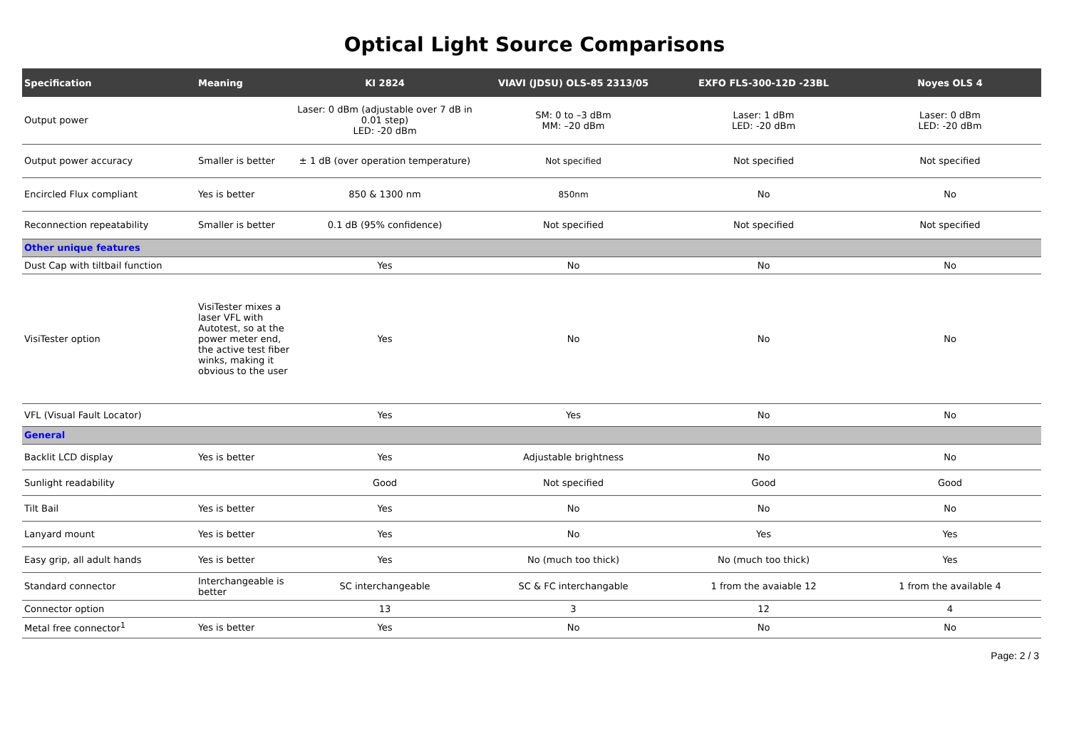Optical Light Source Comparisons
| Specification | Meaning | KI 2824 | VIAVI (JDSU) OLS-85 2313/05 | EXFO FLS-300-12D -23BL | Noyes OLS 4 |
| --- | --- | --- | --- | --- | --- |
| Output power | | Laser: 0 dBm (adjustable over 7 dB in 0.01 step) LED: -20 dBm | SM: 0 to –3 dBm MM: –20 dBm | Laser: 1 dBm LED: -20 dBm | Laser: 0 dBm LED: -20 dBm |
| Output power accuracy | Smaller is better | ± 1 dB (over operation temperature) | Not specified | Not specified | Not specified |
| Encircled Flux compliant | Yes is better | 850 & 1300 nm | 850nm | No | No |
| Reconnection repeatability | Smaller is better | 0.1 dB (95% confidence) | Not specified | Not specified | Not specified |
| Other unique features | | | | | |
| Dust Cap with tiltbail function | | Yes | No | No | No |
| VisiTester option | VisiTester mixes a laser VFL with Autotest, so at the power meter end, the active test fiber winks, making it obvious to the user | Yes | No | No | No |
| VFL (Visual Fault Locator) | | Yes | Yes | No | No |
| General | | | | | |
| Backlit LCD display | Yes is better | Yes | Adjustable brightness | No | No |
| Sunlight readability | | Good | Not specified | Good | Good |
| Tilt Bail | Yes is better | Yes | No | No | No |
| Lanyard mount | Yes is better | Yes | No | Yes | Yes |
| Easy grip, all adult hands | Yes is better | Yes | No (much too thick) | No (much too thick) | Yes |
| Standard connector | Interchangeable is better | SC interchangeable | SC & FC interchangable | 1 from the avaiable 12 | 1 from the available 4 |
| Connector option | | 13 | 3 | 12 | 4 |
| Metal free connector<sup>1</sup> | Yes is better | Yes | No | No | No |
Page: 2 / 3